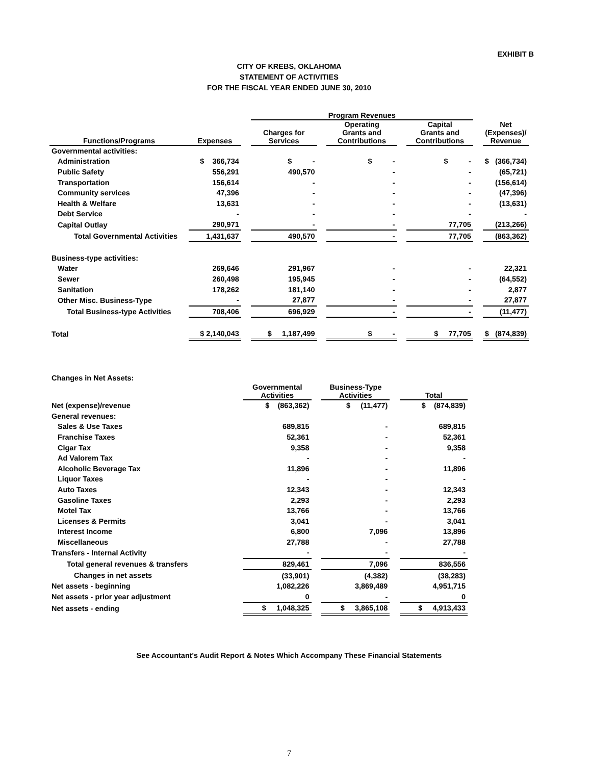EXHIBIT B
CITY OF KREBS, OKLAHOMA
STATEMENT OF ACTIVITIES
FOR THE FISCAL YEAR ENDED JUNE 30, 2010
| | | | Program Revenues | | | | | | |
| --- | --- | --- | --- | --- | --- | --- | --- | --- | --- |
| Functions/Programs | Expenses | | Charges for Services | | Operating Grants and Contributions | | Capital Grants and Contributions | | Net (Expenses)/ Revenue |
| Governmental activities: | | | | | | | | | |
| Administration | $ 366,734 | | $ - | | $ - | | $ - | | $ (366,734) |
| Public Safety | 556,291 | | 490,570 | | - | | - | | (65,721) |
| Transportation | 156,614 | | - | | - | | - | | (156,614) |
| Community services | 47,396 | | - | | - | | - | | (47,396) |
| Health & Welfare | 13,631 | | - | | - | | - | | (13,631) |
| Debt Service | - | | - | | - | | - | | - |
| Capital Outlay | 290,971 | | - | | - | | 77,705 | | (213,266) |
| Total Governmental Activities | 1,431,637 | | 490,570 | | - | | 77,705 | | (863,362) |
| Business-type activities: | | | | | | | | | |
| Water | 269,646 | | 291,967 | | - | | - | | 22,321 |
| Sewer | 260,498 | | 195,945 | | - | | - | | (64,552) |
| Sanitation | 178,262 | | 181,140 | | - | | - | | 2,877 |
| Other Misc. Business-Type | - | | 27,877 | | - | | - | | 27,877 |
| Total Business-type Activities | 708,406 | | 696,929 | | - | | - | | (11,477) |
| Total | $ 2,140,043 | | $ 1,187,499 | | $ - | | $ 77,705 | | $ (874,839) |
| Changes in Net Assets: | | | | | |
| | Governmental Activities | | Business-Type Activities | | Total |
| Net (expense)/revenue | $ (863,362) | | $ (11,477) | | $ (874,839) |
| General revenues: | | | | | |
| Sales & Use Taxes | 689,815 | | - | | 689,815 |
| Franchise Taxes | 52,361 | | - | | 52,361 |
| Cigar Tax | 9,358 | | - | | 9,358 |
| Ad Valorem Tax | - | | - | | - |
| Alcoholic Beverage Tax | 11,896 | | - | | 11,896 |
| Liquor Taxes | - | | - | | - |
| Auto Taxes | 12,343 | | - | | 12,343 |
| Gasoline Taxes | 2,293 | | - | | 2,293 |
| Motel Tax | 13,766 | | - | | 13,766 |
| Licenses & Permits | 3,041 | | - | | 3,041 |
| Interest Income | 6,800 | | 7,096 | | 13,896 |
| Miscellaneous | 27,788 | | - | | 27,788 |
| Transfers - Internal Activity | - | | - | | - |
| Total general revenues & transfers | 829,461 | | 7,096 | | 836,556 |
| Changes in net assets | (33,901) | | (4,382) | | (38,283) |
| Net assets - beginning | 1,082,226 | | 3,869,489 | | 4,951,715 |
| Net assets - prior year adjustment | 0 | | - | | 0 |
| Net assets - ending | $ 1,048,325 | | $ 3,865,108 | | $ 4,913,433 |
See Accountant's Audit Report & Notes Which Accompany These Financial Statements
7